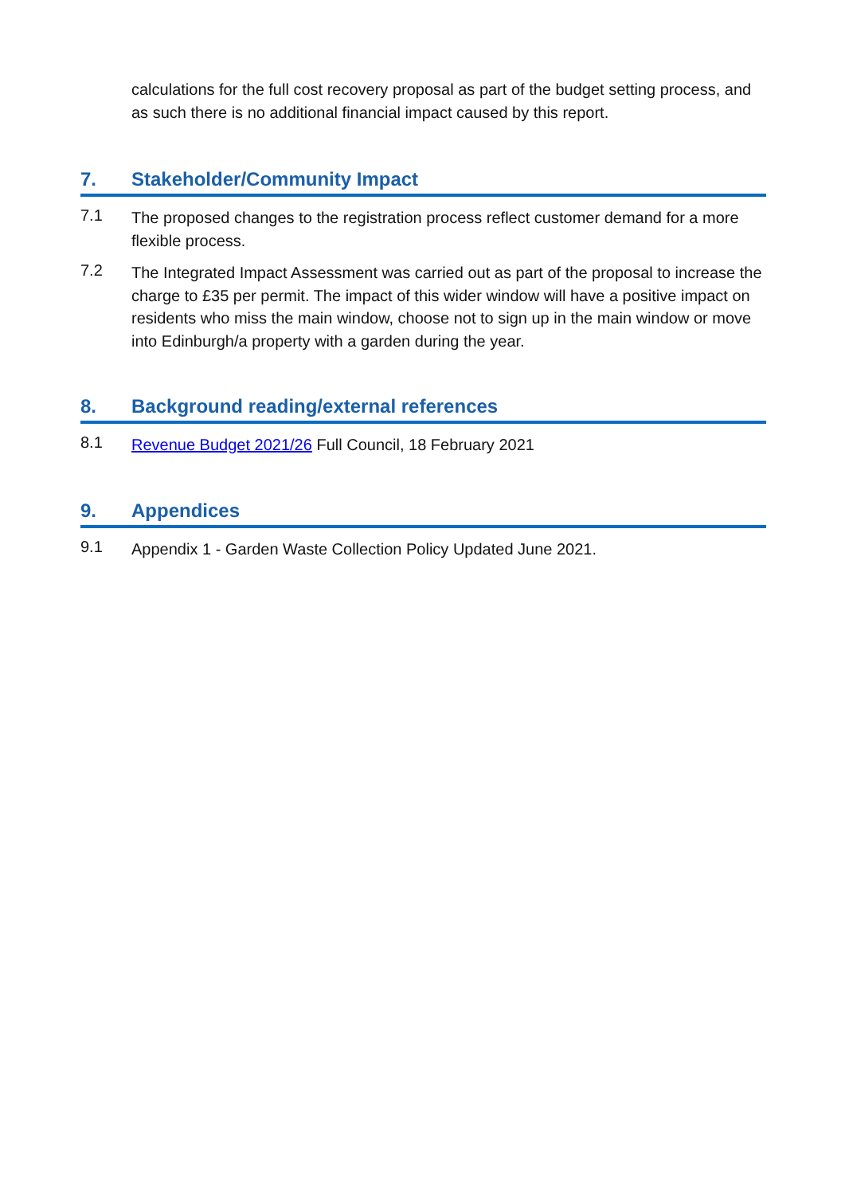calculations for the full cost recovery proposal as part of the budget setting process, and as such there is no additional financial impact caused by this report.
7. Stakeholder/Community Impact
7.1
The proposed changes to the registration process reflect customer demand for a more flexible process.
7.2
The Integrated Impact Assessment was carried out as part of the proposal to increase the charge to £35 per permit. The impact of this wider window will have a positive impact on residents who miss the main window, choose not to sign up in the main window or move into Edinburgh/a property with a garden during the year.
8. Background reading/external references
8.1
Revenue Budget 2021/26 Full Council, 18 February 2021
9. Appendices
9.1
Appendix 1 - Garden Waste Collection Policy Updated June 2021.